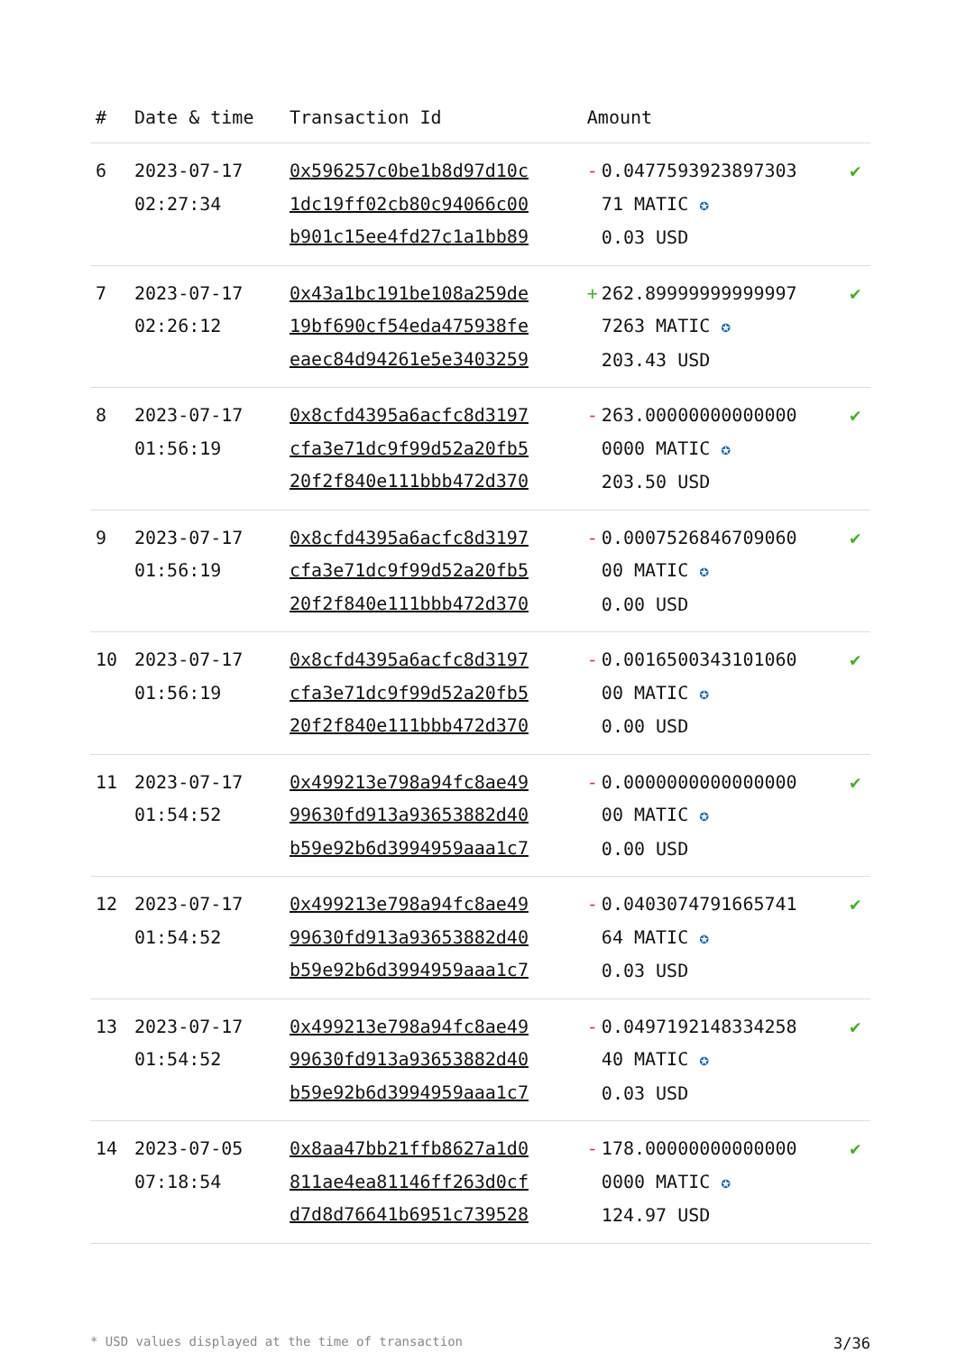| # | Date & time | Transaction Id | Amount | |
| --- | --- | --- | --- | --- |
| 6 | 2023-07-17 02:27:34 | 0x596257c0be1b8d97d10c 1dc19ff02cb80c94066c00 b901c15ee4fd27c1a1bb89 | - 0.0477593923897303 71 MATIC ✪ 0.03 USD | ✔ |
| 7 | 2023-07-17 02:26:12 | 0x43a1bc191be108a259de 19bf690cf54eda475938fe eaec84d94261e5e3403259 | + 262.89999999999997 7263 MATIC ✪ 203.43 USD | ✔ |
| 8 | 2023-07-17 01:56:19 | 0x8cfd4395a6acfc8d3197 cfa3e71dc9f99d52a20fb5 20f2f840e111bbb472d370 | - 263.00000000000000 0000 MATIC ✪ 203.50 USD | ✔ |
| 9 | 2023-07-17 01:56:19 | 0x8cfd4395a6acfc8d3197 cfa3e71dc9f99d52a20fb5 20f2f840e111bbb472d370 | - 0.0007526846709060 00 MATIC ✪ 0.00 USD | ✔ |
| 10 | 2023-07-17 01:56:19 | 0x8cfd4395a6acfc8d3197 cfa3e71dc9f99d52a20fb5 20f2f840e111bbb472d370 | - 0.0016500343101060 00 MATIC ✪ 0.00 USD | ✔ |
| 11 | 2023-07-17 01:54:52 | 0x499213e798a94fc8ae49 99630fd913a93653882d40 b59e92b6d3994959aaa1c7 | - 0.0000000000000000 00 MATIC ✪ 0.00 USD | ✔ |
| 12 | 2023-07-17 01:54:52 | 0x499213e798a94fc8ae49 99630fd913a93653882d40 b59e92b6d3994959aaa1c7 | - 0.0403074791665741 64 MATIC ✪ 0.03 USD | ✔ |
| 13 | 2023-07-17 01:54:52 | 0x499213e798a94fc8ae49 99630fd913a93653882d40 b59e92b6d3994959aaa1c7 | - 0.0497192148334258 40 MATIC ✪ 0.03 USD | ✔ |
| 14 | 2023-07-05 07:18:54 | 0x8aa47bb21ffb8627a1d0 811ae4ea81146ff263d0cf d7d8d76641b6951c739528 | - 178.00000000000000 0000 MATIC ✪ 124.97 USD | ✔ |
* USD values displayed at the time of transaction 3/36